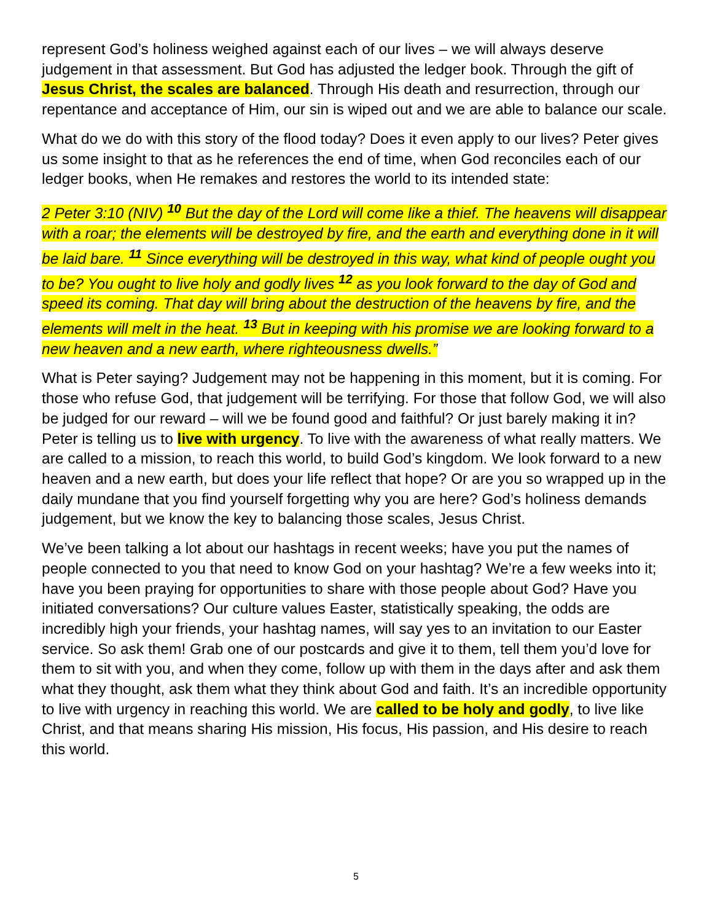represent God’s holiness weighed against each of our lives – we will always deserve judgement in that assessment. But God has adjusted the ledger book. Through the gift of Jesus Christ, the scales are balanced. Through His death and resurrection, through our repentance and acceptance of Him, our sin is wiped out and we are able to balance our scale.
What do we do with this story of the flood today? Does it even apply to our lives? Peter gives us some insight to that as he references the end of time, when God reconciles each of our ledger books, when He remakes and restores the world to its intended state:
2 Peter 3:10 (NIV) <sup>10</sup> But the day of the Lord will come like a thief. The heavens will disappear with a roar; the elements will be destroyed by fire, and the earth and everything done in it will be laid bare. <sup>11</sup> Since everything will be destroyed in this way, what kind of people ought you to be? You ought to live holy and godly lives <sup>12</sup> as you look forward to the day of God and speed its coming. That day will bring about the destruction of the heavens by fire, and the elements will melt in the heat. <sup>13</sup> But in keeping with his promise we are looking forward to a new heaven and a new earth, where righteousness dwells.”
What is Peter saying? Judgement may not be happening in this moment, but it is coming. For those who refuse God, that judgement will be terrifying. For those that follow God, we will also be judged for our reward – will we be found good and faithful? Or just barely making it in? Peter is telling us to live with urgency. To live with the awareness of what really matters. We are called to a mission, to reach this world, to build God’s kingdom. We look forward to a new heaven and a new earth, but does your life reflect that hope? Or are you so wrapped up in the daily mundane that you find yourself forgetting why you are here? God’s holiness demands judgement, but we know the key to balancing those scales, Jesus Christ.
We’ve been talking a lot about our hashtags in recent weeks; have you put the names of people connected to you that need to know God on your hashtag? We’re a few weeks into it; have you been praying for opportunities to share with those people about God? Have you initiated conversations? Our culture values Easter, statistically speaking, the odds are incredibly high your friends, your hashtag names, will say yes to an invitation to our Easter service. So ask them! Grab one of our postcards and give it to them, tell them you’d love for them to sit with you, and when they come, follow up with them in the days after and ask them what they thought, ask them what they think about God and faith. It’s an incredible opportunity to live with urgency in reaching this world. We are called to be holy and godly, to live like Christ, and that means sharing His mission, His focus, His passion, and His desire to reach this world.
5